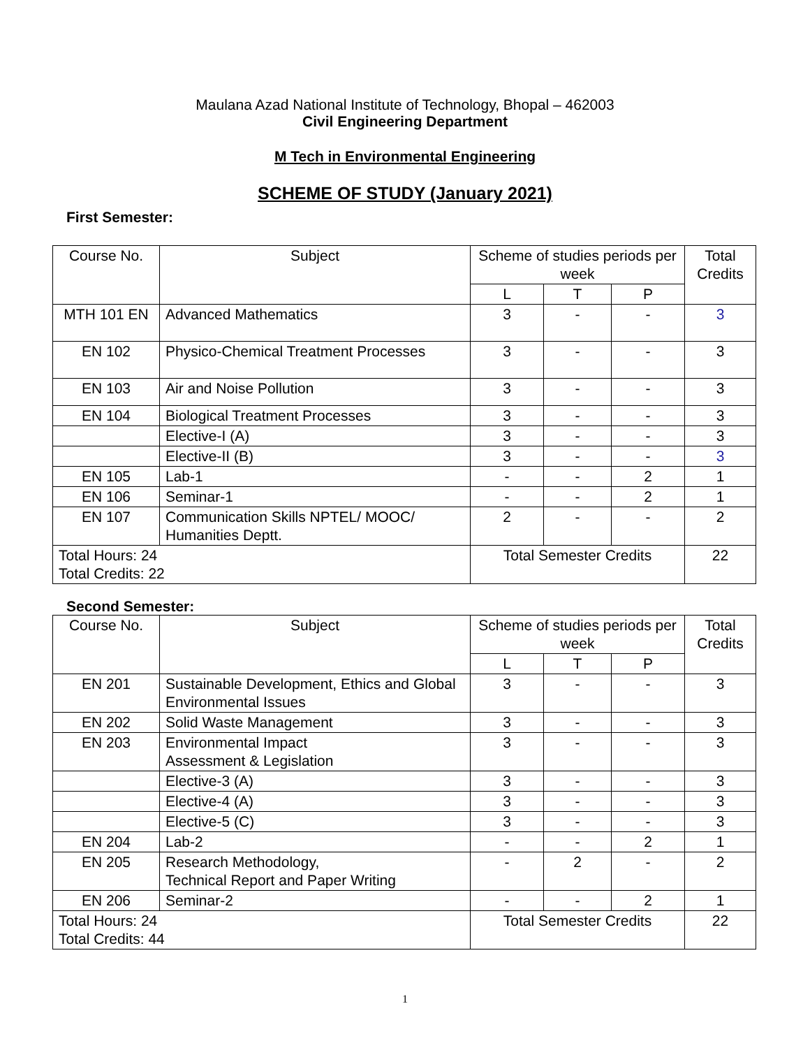Maulana Azad National Institute of Technology, Bhopal – 462003
Civil Engineering Department
M Tech in Environmental Engineering
SCHEME OF STUDY (January 2021)
First Semester:
| Course No. | Subject | Scheme of studies periods per week | | | Total Credits |
| --- | --- | --- | --- | --- | --- |
| | | L | T | P | |
| MTH 101 EN | Advanced Mathematics | 3 | - | - | 3 |
| EN 102 | Physico-Chemical Treatment Processes | 3 | - | - | 3 |
| EN 103 | Air and Noise Pollution | 3 | - | - | 3 |
| EN 104 | Biological Treatment Processes | 3 | - | - | 3 |
| | Elective-I (A) | 3 | - | - | 3 |
| | Elective-II (B) | 3 | - | - | 3 |
| EN 105 | Lab-1 | - | - | 2 | 1 |
| EN 106 | Seminar-1 | - | - | 2 | 1 |
| EN 107 | Communication Skills NPTEL/ MOOC/ Humanities Deptt. | 2 | - | - | 2 |
| Total Hours: 24 Total Credits: 22 | | Total Semester Credits | | | 22 |
Second Semester:
| Course No. | Subject | Scheme of studies periods per week | | | Total Credits |
| --- | --- | --- | --- | --- | --- |
| | | L | T | P | |
| EN 201 | Sustainable Development, Ethics and Global Environmental Issues | 3 | - | - | 3 |
| EN 202 | Solid Waste Management | 3 | - | - | 3 |
| EN 203 | Environmental Impact Assessment & Legislation | 3 | - | - | 3 |
| | Elective-3 (A) | 3 | - | - | 3 |
| | Elective-4 (A) | 3 | - | - | 3 |
| | Elective-5 (C) | 3 | - | - | 3 |
| EN 204 | Lab-2 | - | - | 2 | 1 |
| EN 205 | Research Methodology, Technical Report and Paper Writing | - | 2 | - | 2 |
| EN 206 | Seminar-2 | - | - | 2 | 1 |
| Total Hours: 24 Total Credits: 44 | | Total Semester Credits | | | 22 |
1